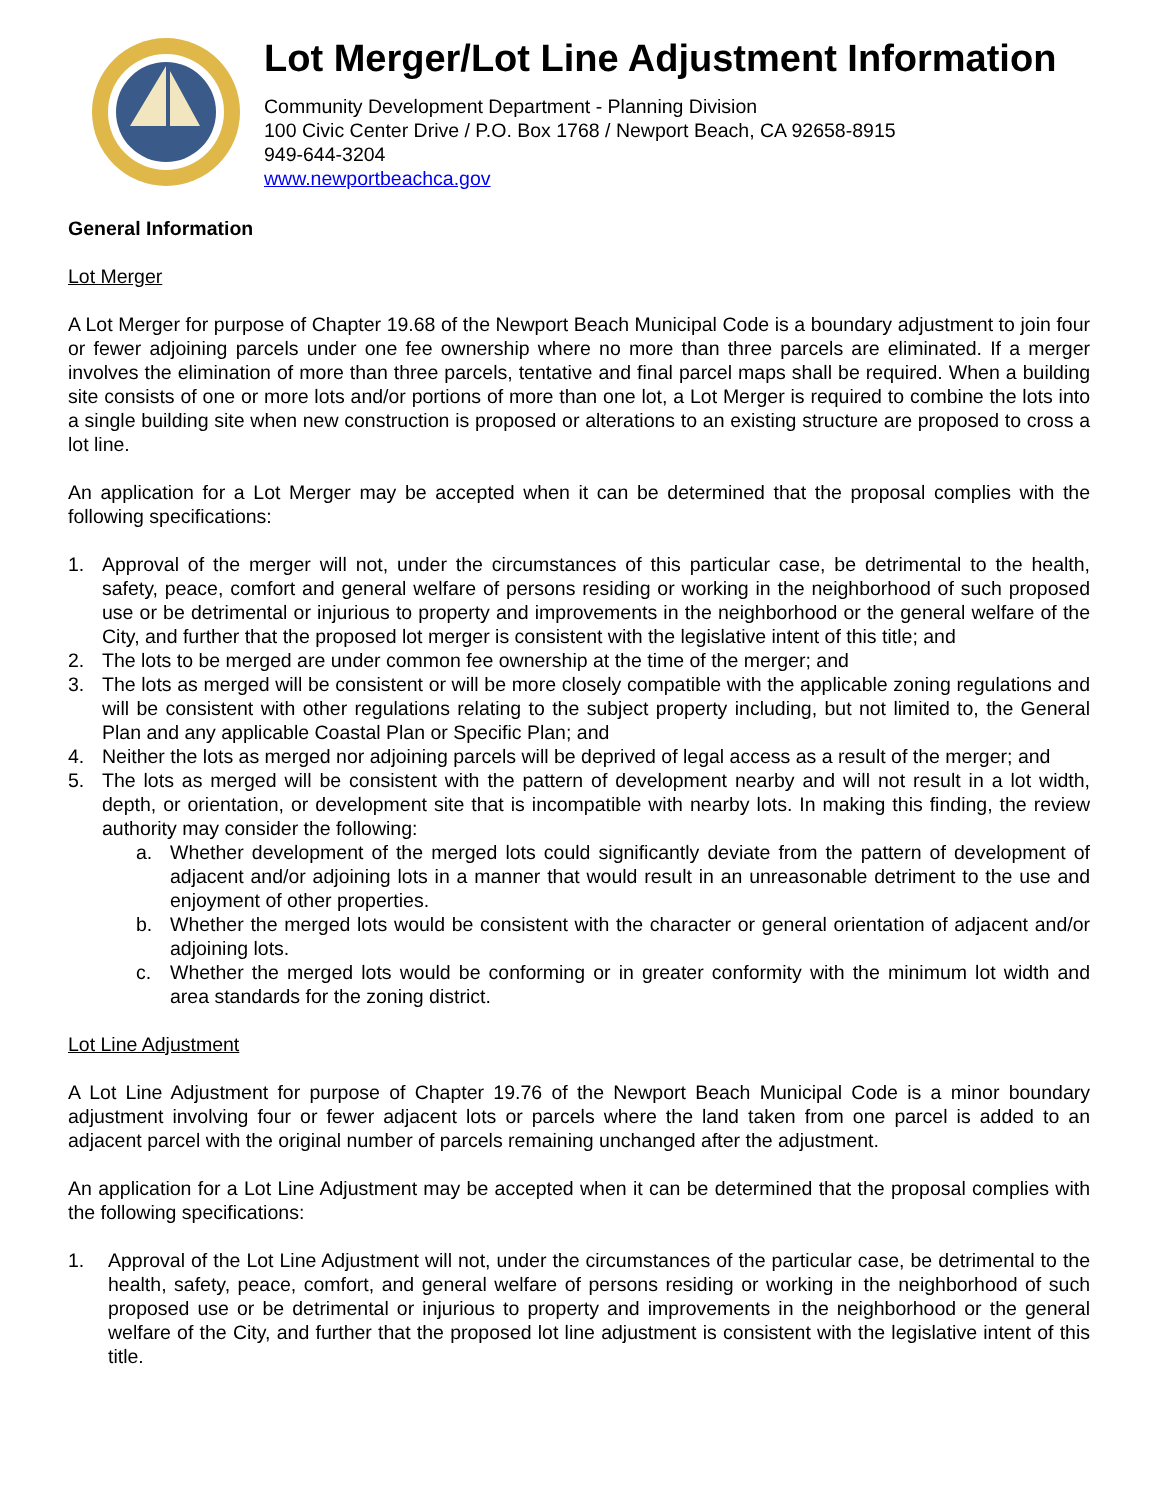Lot Merger/Lot Line Adjustment Information
Community Development Department - Planning Division
100 Civic Center Drive / P.O. Box 1768 / Newport Beach, CA 92658-8915
949-644-3204
www.newportbeachca.gov
General Information
Lot Merger
A Lot Merger for purpose of Chapter 19.68 of the Newport Beach Municipal Code is a boundary adjustment to join four or fewer adjoining parcels under one fee ownership where no more than three parcels are eliminated. If a merger involves the elimination of more than three parcels, tentative and final parcel maps shall be required. When a building site consists of one or more lots and/or portions of more than one lot, a Lot Merger is required to combine the lots into a single building site when new construction is proposed or alterations to an existing structure are proposed to cross a lot line.
An application for a Lot Merger may be accepted when it can be determined that the proposal complies with the following specifications:
1. Approval of the merger will not, under the circumstances of this particular case, be detrimental to the health, safety, peace, comfort and general welfare of persons residing or working in the neighborhood of such proposed use or be detrimental or injurious to property and improvements in the neighborhood or the general welfare of the City, and further that the proposed lot merger is consistent with the legislative intent of this title; and
2. The lots to be merged are under common fee ownership at the time of the merger; and
3. The lots as merged will be consistent or will be more closely compatible with the applicable zoning regulations and will be consistent with other regulations relating to the subject property including, but not limited to, the General Plan and any applicable Coastal Plan or Specific Plan; and
4. Neither the lots as merged nor adjoining parcels will be deprived of legal access as a result of the merger; and
5. The lots as merged will be consistent with the pattern of development nearby and will not result in a lot width, depth, or orientation, or development site that is incompatible with nearby lots. In making this finding, the review authority may consider the following:
a. Whether development of the merged lots could significantly deviate from the pattern of development of adjacent and/or adjoining lots in a manner that would result in an unreasonable detriment to the use and enjoyment of other properties.
b. Whether the merged lots would be consistent with the character or general orientation of adjacent and/or adjoining lots.
c. Whether the merged lots would be conforming or in greater conformity with the minimum lot width and area standards for the zoning district.
Lot Line Adjustment
A Lot Line Adjustment for purpose of Chapter 19.76 of the Newport Beach Municipal Code is a minor boundary adjustment involving four or fewer adjacent lots or parcels where the land taken from one parcel is added to an adjacent parcel with the original number of parcels remaining unchanged after the adjustment.
An application for a Lot Line Adjustment may be accepted when it can be determined that the proposal complies with the following specifications:
1. Approval of the Lot Line Adjustment will not, under the circumstances of the particular case, be detrimental to the health, safety, peace, comfort, and general welfare of persons residing or working in the neighborhood of such proposed use or be detrimental or injurious to property and improvements in the neighborhood or the general welfare of the City, and further that the proposed lot line adjustment is consistent with the legislative intent of this title.